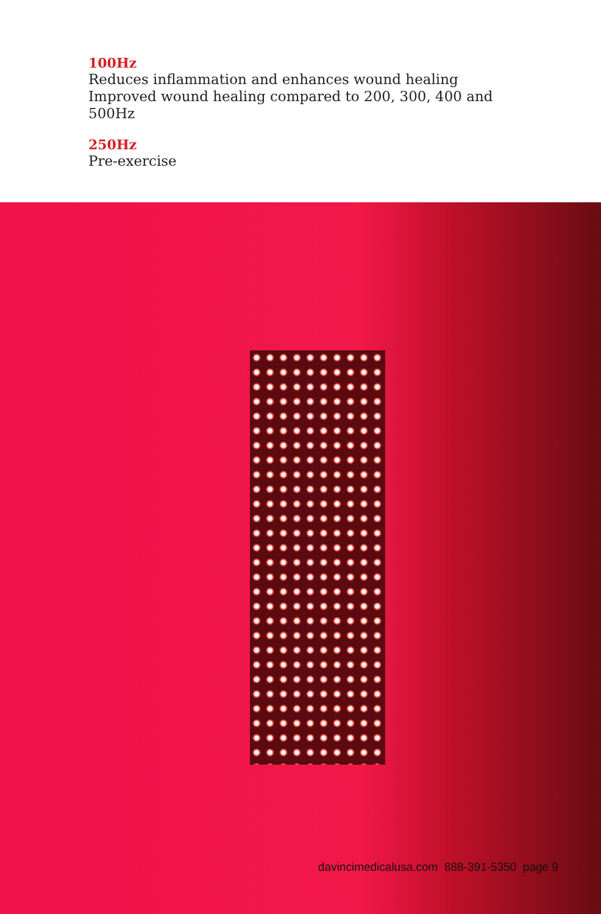100Hz
Reduces inflammation and enhances wound healing Improved wound healing compared to 200, 300, 400 and 500Hz
250Hz
Pre-exercise
davincimedicalusa.com 888-391-5350 page 9